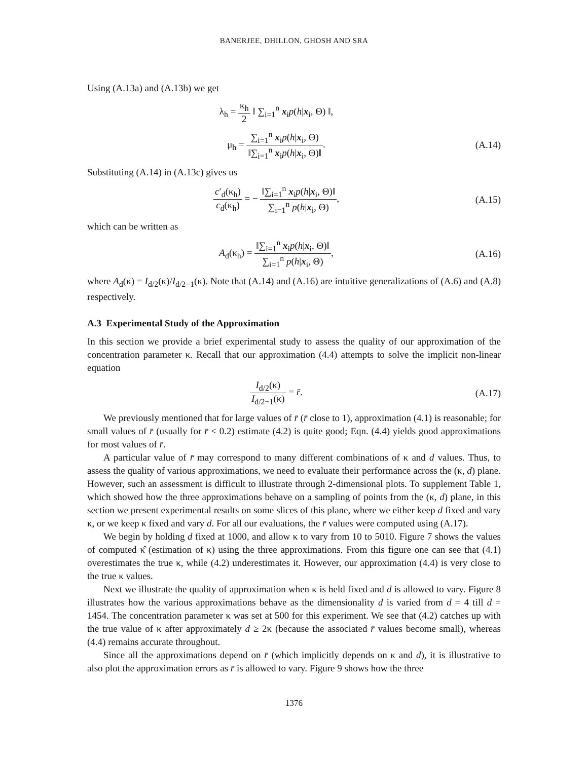BANERJEE, DHILLON, GHOSH AND SRA
Using (A.13a) and (A.13b) we get
λ<sub>h</sub> = κ<sub>h</sub> 2 ‖ ∑<sub>i=1</sub><sup>n</sup> x<sub>i</sub>p(h|x<sub>i</sub>, Θ) ‖,
μ<sub>h</sub> = ∑<sub>i=1</sub><sup>n</sup> x<sub>i</sub>p(h|x<sub>i</sub>, Θ) ‖∑<sub>i=1</sub><sup>n</sup> x<sub>i</sub>p(h|x<sub>i</sub>, Θ)‖.
(A.14)
Substituting (A.14) in (A.13c) gives us
c′<sub>d</sub>(κ<sub>h</sub>) c<sub>d</sub>(κ<sub>h</sub>) = − ‖∑<sub>i=1</sub><sup>n</sup> x<sub>i</sub>p(h|x<sub>i</sub>, Θ)‖ ∑<sub>i=1</sub><sup>n</sup> p(h|x<sub>i</sub>, Θ),
(A.15)
which can be written as
A<sub>d</sub>(κ<sub>h</sub>) = ‖∑<sub>i=1</sub><sup>n</sup> x<sub>i</sub>p(h|x<sub>i</sub>, Θ)‖ ∑<sub>i=1</sub><sup>n</sup> p(h|x<sub>i</sub>, Θ),
(A.16)
where A<sub>d</sub>(κ) = I<sub>d/2</sub>(κ)/I<sub>d/2−1</sub>(κ). Note that (A.14) and (A.16) are intuitive generalizations of (A.6) and (A.8) respectively.
A.3 Experimental Study of the Approximation
In this section we provide a brief experimental study to assess the quality of our approximation of the concentration parameter κ. Recall that our approximation (4.4) attempts to solve the implicit non-linear equation
I<sub>d/2</sub>(κ) I<sub>d/2−1</sub>(κ) = r̄. (A.17)
We previously mentioned that for large values of r̄ (r̄ close to 1), approximation (4.1) is reasonable; for small values of r̄ (usually for r̄ < 0.2) estimate (4.2) is quite good; Eqn. (4.4) yields good approximations for most values of r̄.
A particular value of r̄ may correspond to many different combinations of κ and d values. Thus, to assess the quality of various approximations, we need to evaluate their performance across the (κ, d) plane. However, such an assessment is difficult to illustrate through 2-dimensional plots. To supplement Table 1, which showed how the three approximations behave on a sampling of points from the (κ, d) plane, in this section we present experimental results on some slices of this plane, where we either keep d fixed and vary κ, or we keep κ fixed and vary d. For all our evaluations, the r̄ values were computed using (A.17).
We begin by holding d fixed at 1000, and allow κ to vary from 10 to 5010. Figure 7 shows the values of computed κ̂ (estimation of κ) using the three approximations. From this figure one can see that (4.1) overestimates the true κ, while (4.2) underestimates it. However, our approximation (4.4) is very close to the true κ values.
Next we illustrate the quality of approximation when κ is held fixed and d is allowed to vary. Figure 8 illustrates how the various approximations behave as the dimensionality d is varied from d = 4 till d = 1454. The concentration parameter κ was set at 500 for this experiment. We see that (4.2) catches up with the true value of κ after approximately d ≥ 2κ (because the associated r̄ values become small), whereas (4.4) remains accurate throughout.
Since all the approximations depend on r̄ (which implicitly depends on κ and d), it is illustrative to also plot the approximation errors as r̄ is allowed to vary. Figure 9 shows how the three
1376